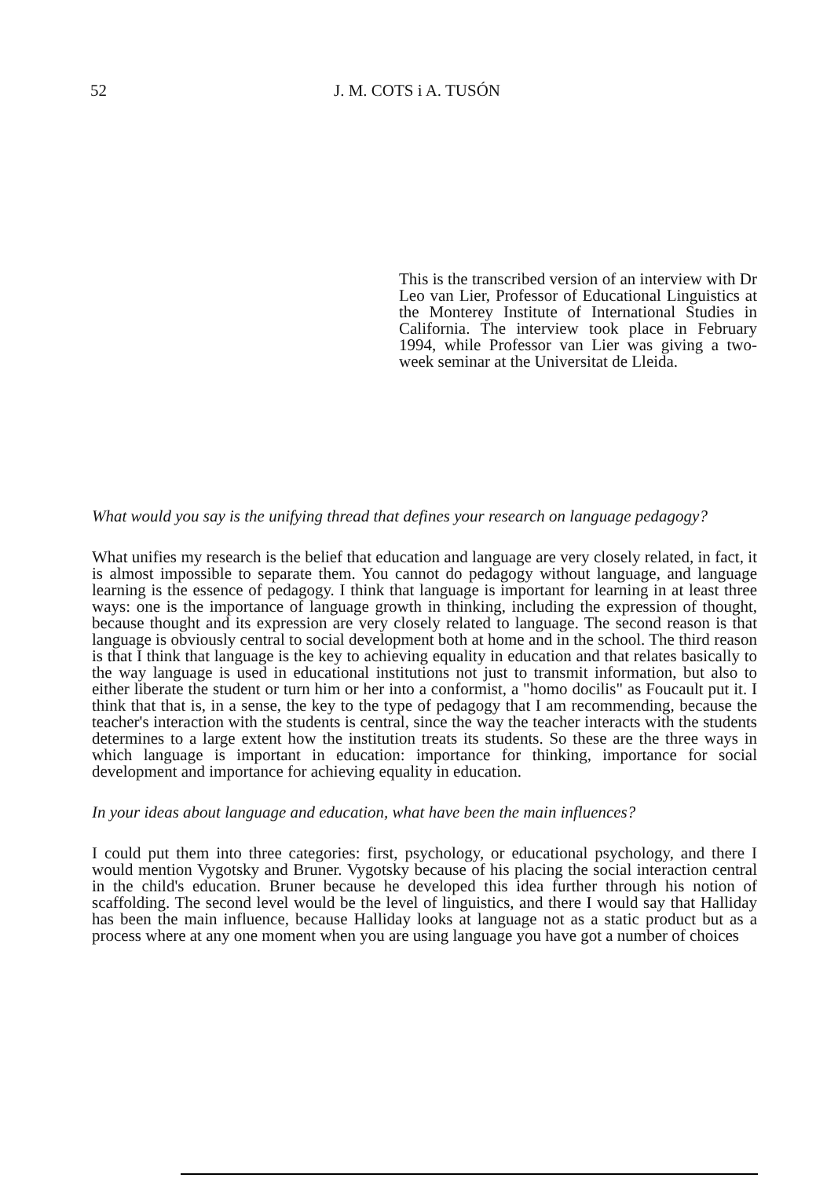52 J. M. COTS i A. TUSÓN
This is the transcribed version of an interview with Dr Leo van Lier, Professor of Educational Linguistics at the Monterey Institute of International Studies in California. The interview took place in February 1994, while Professor van Lier was giving a two-week seminar at the Universitat de Lleida.
What would you say is the unifying thread that defines your research on language pedagogy?
What unifies my research is the belief that education and language are very closely related, in fact, it is almost impossible to separate them. You cannot do pedagogy without language, and language learning is the essence of pedagogy. I think that language is important for learning in at least three ways: one is the importance of language growth in thinking, including the expression of thought, because thought and its expression are very closely related to language. The second reason is that language is obviously central to social development both at home and in the school. The third reason is that I think that language is the key to achieving equality in education and that relates basically to the way language is used in educational institutions not just to transmit information, but also to either liberate the student or turn him or her into a conformist, a "homo docilis" as Foucault put it. I think that that is, in a sense, the key to the type of pedagogy that I am recommending, because the teacher's interaction with the students is central, since the way the teacher interacts with the students determines to a large extent how the institution treats its students. So these are the three ways in which language is important in education: importance for thinking, importance for social development and importance for achieving equality in education.
In your ideas about language and education, what have been the main influences?
I could put them into three categories: first, psychology, or educational psychology, and there I would mention Vygotsky and Bruner. Vygotsky because of his placing the social interaction central in the child's education. Bruner because he developed this idea further through his notion of scaffolding. The second level would be the level of linguistics, and there I would say that Halliday has been the main influence, because Halliday looks at language not as a static product but as a process where at any one moment when you are using language you have got a number of choices